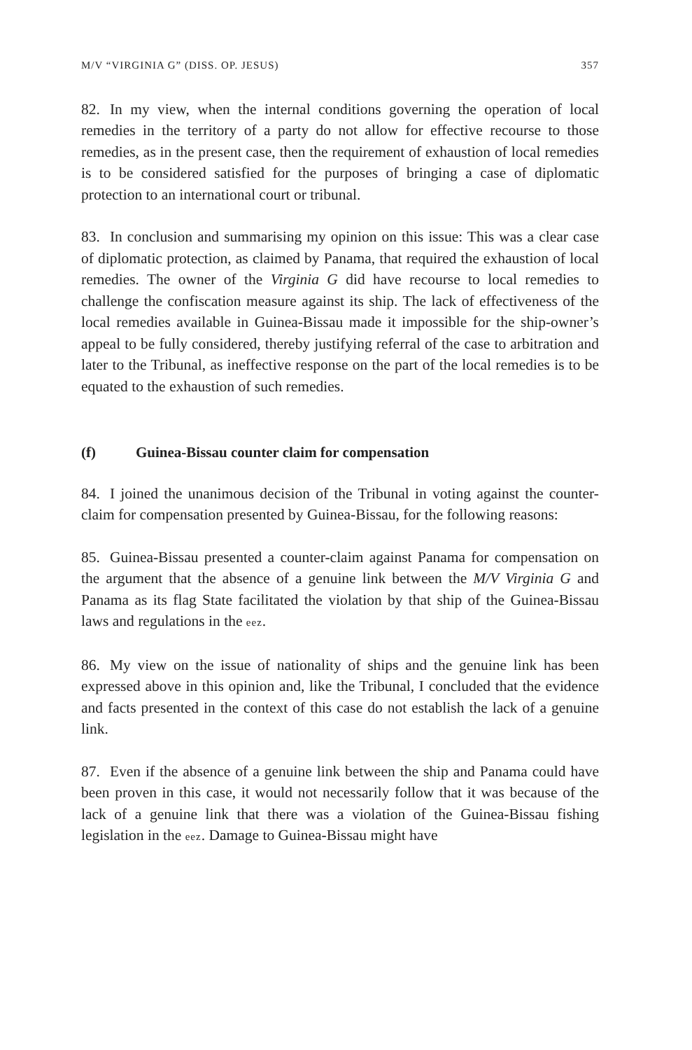M/V “VIRGINIA G” (DISS. OP. JESUS) 357
82. In my view, when the internal conditions governing the operation of local remedies in the territory of a party do not allow for effective recourse to those remedies, as in the present case, then the requirement of exhaustion of local remedies is to be considered satisfied for the purposes of bringing a case of diplomatic protection to an international court or tribunal.
83. In conclusion and summarising my opinion on this issue: This was a clear case of diplomatic protection, as claimed by Panama, that required the exhaustion of local remedies. The owner of the Virginia G did have recourse to local remedies to challenge the confiscation measure against its ship. The lack of effectiveness of the local remedies available in Guinea-Bissau made it impossible for the ship-owner’s appeal to be fully considered, thereby justifying referral of the case to arbitration and later to the Tribunal, as ineffective response on the part of the local remedies is to be equated to the exhaustion of such remedies.
(f) Guinea-Bissau counter claim for compensation
84. I joined the unanimous decision of the Tribunal in voting against the counter-claim for compensation presented by Guinea-Bissau, for the following reasons:
85. Guinea-Bissau presented a counter-claim against Panama for compensation on the argument that the absence of a genuine link between the M/V Virginia G and Panama as its flag State facilitated the violation by that ship of the Guinea-Bissau laws and regulations in the eez.
86. My view on the issue of nationality of ships and the genuine link has been expressed above in this opinion and, like the Tribunal, I concluded that the evidence and facts presented in the context of this case do not establish the lack of a genuine link.
87. Even if the absence of a genuine link between the ship and Panama could have been proven in this case, it would not necessarily follow that it was because of the lack of a genuine link that there was a violation of the Guinea-Bissau fishing legislation in the eez. Damage to Guinea-Bissau might have